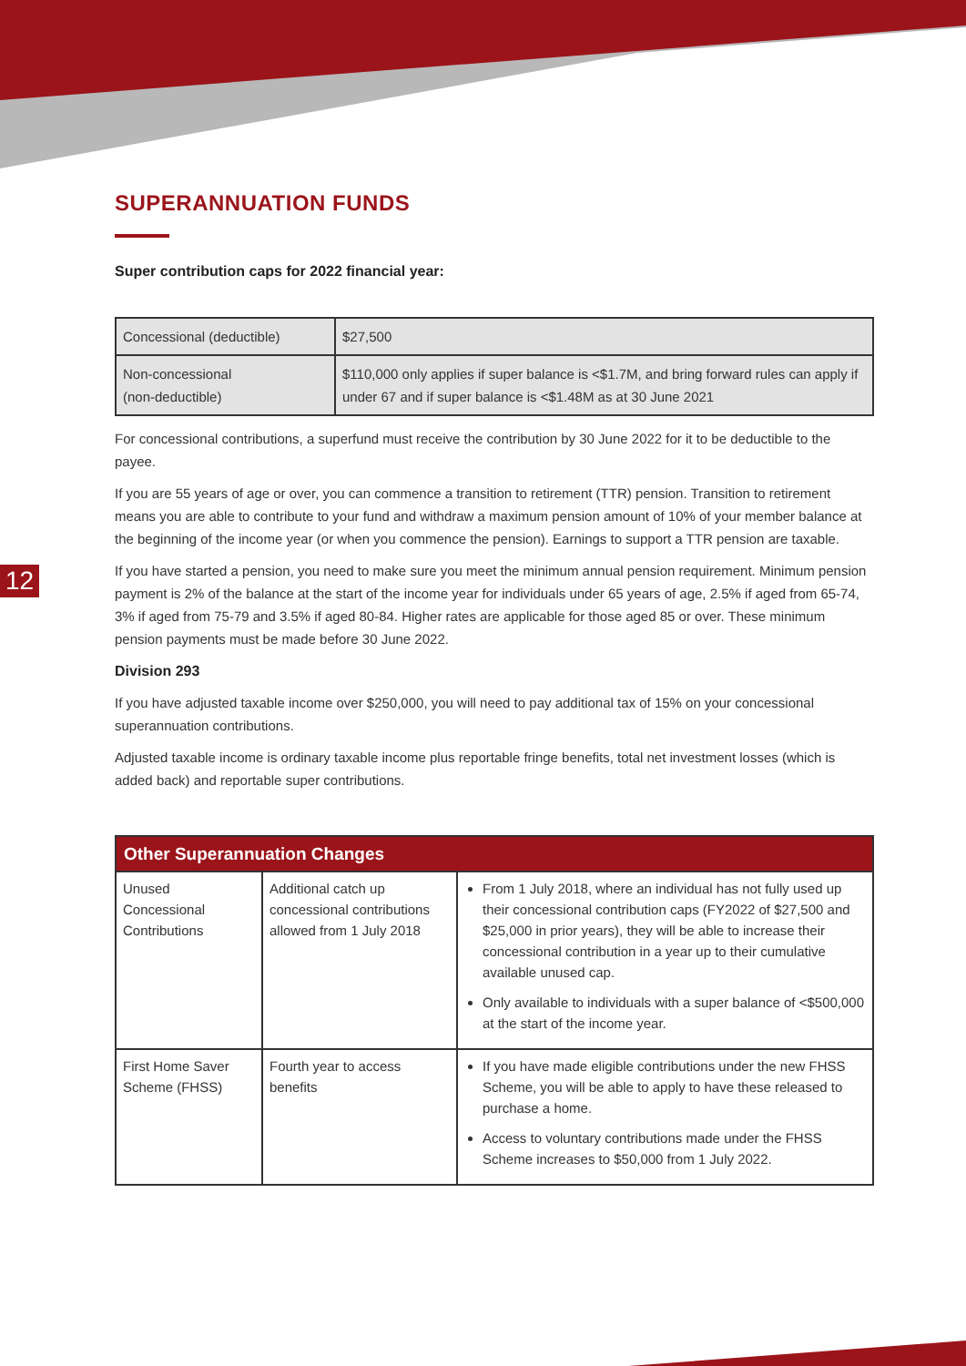12
SUPERANNUATION FUNDS
Super contribution caps for 2022 financial year:
| Concessional (deductible) | $27,500 |
| Non-concessional (non-deductible) | $110,000 only applies if super balance is <$1.7M, and bring forward rules can apply if under 67 and if super balance is <$1.48M as at 30 June 2021 |
For concessional contributions, a superfund must receive the contribution by 30 June 2022 for it to be deductible to the payee.
If you are 55 years of age or over, you can commence a transition to retirement (TTR) pension. Transition to retirement means you are able to contribute to your fund and withdraw a maximum pension amount of 10% of your member balance at the beginning of the income year (or when you commence the pension). Earnings to support a TTR pension are taxable.
If you have started a pension, you need to make sure you meet the minimum annual pension requirement. Minimum pension payment is 2% of the balance at the start of the income year for individuals under 65 years of age, 2.5% if aged from 65-74, 3% if aged from 75-79 and 3.5% if aged 80-84. Higher rates are applicable for those aged 85 or over. These minimum pension payments must be made before 30 June 2022.
Division 293
If you have adjusted taxable income over $250,000, you will need to pay additional tax of 15% on your concessional superannuation contributions.
Adjusted taxable income is ordinary taxable income plus reportable fringe benefits, total net investment losses (which is added back) and reportable super contributions.
| Other Superannuation Changes | | |
| --- | --- | --- |
| Unused Concessional Contributions | Additional catch up concessional contributions allowed from 1 July 2018 | From 1 July 2018, where an individual has not fully used up their concessional contribution caps (FY2022 of $27,500 and $25,000 in prior years), they will be able to increase their concessional contribution in a year up to their cumulative available unused cap. Only available to individuals with a super balance of <$500,000 at the start of the income year. |
| First Home Saver Scheme (FHSS) | Fourth year to access benefits | If you have made eligible contributions under the new FHSS Scheme, you will be able to apply to have these released to purchase a home. Access to voluntary contributions made under the FHSS Scheme increases to $50,000 from 1 July 2022. |